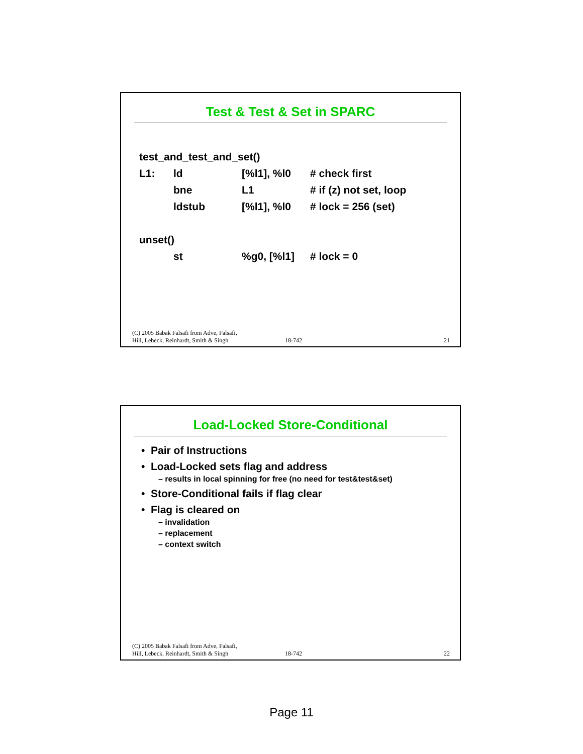Test & Test & Set in SPARC
| test_and_test_and_set() | | | |
| L1: | ld | [%l1], %l0 | # check first |
| | bne | L1 | # if (z) not set, loop |
| | ldstub | [%l1], %l0 | # lock = 256 (set) |
| unset() | | | |
| | st | %g0, [%l1] | # lock = 0 |
(C) 2005 Babak Falsafi from Adve, Falsafi,
Hill, Lebeck, Reinhardt, Smith & Singh
18-742
21
Load-Locked Store-Conditional
• Pair of Instructions
• Load-Locked sets flag and address
– results in local spinning for free (no need for test&test&set)
• Store-Conditional fails if flag clear
• Flag is cleared on
– invalidation
– replacement
– context switch
(C) 2005 Babak Falsafi from Adve, Falsafi,
Hill, Lebeck, Reinhardt, Smith & Singh
18-742
22
Page 11